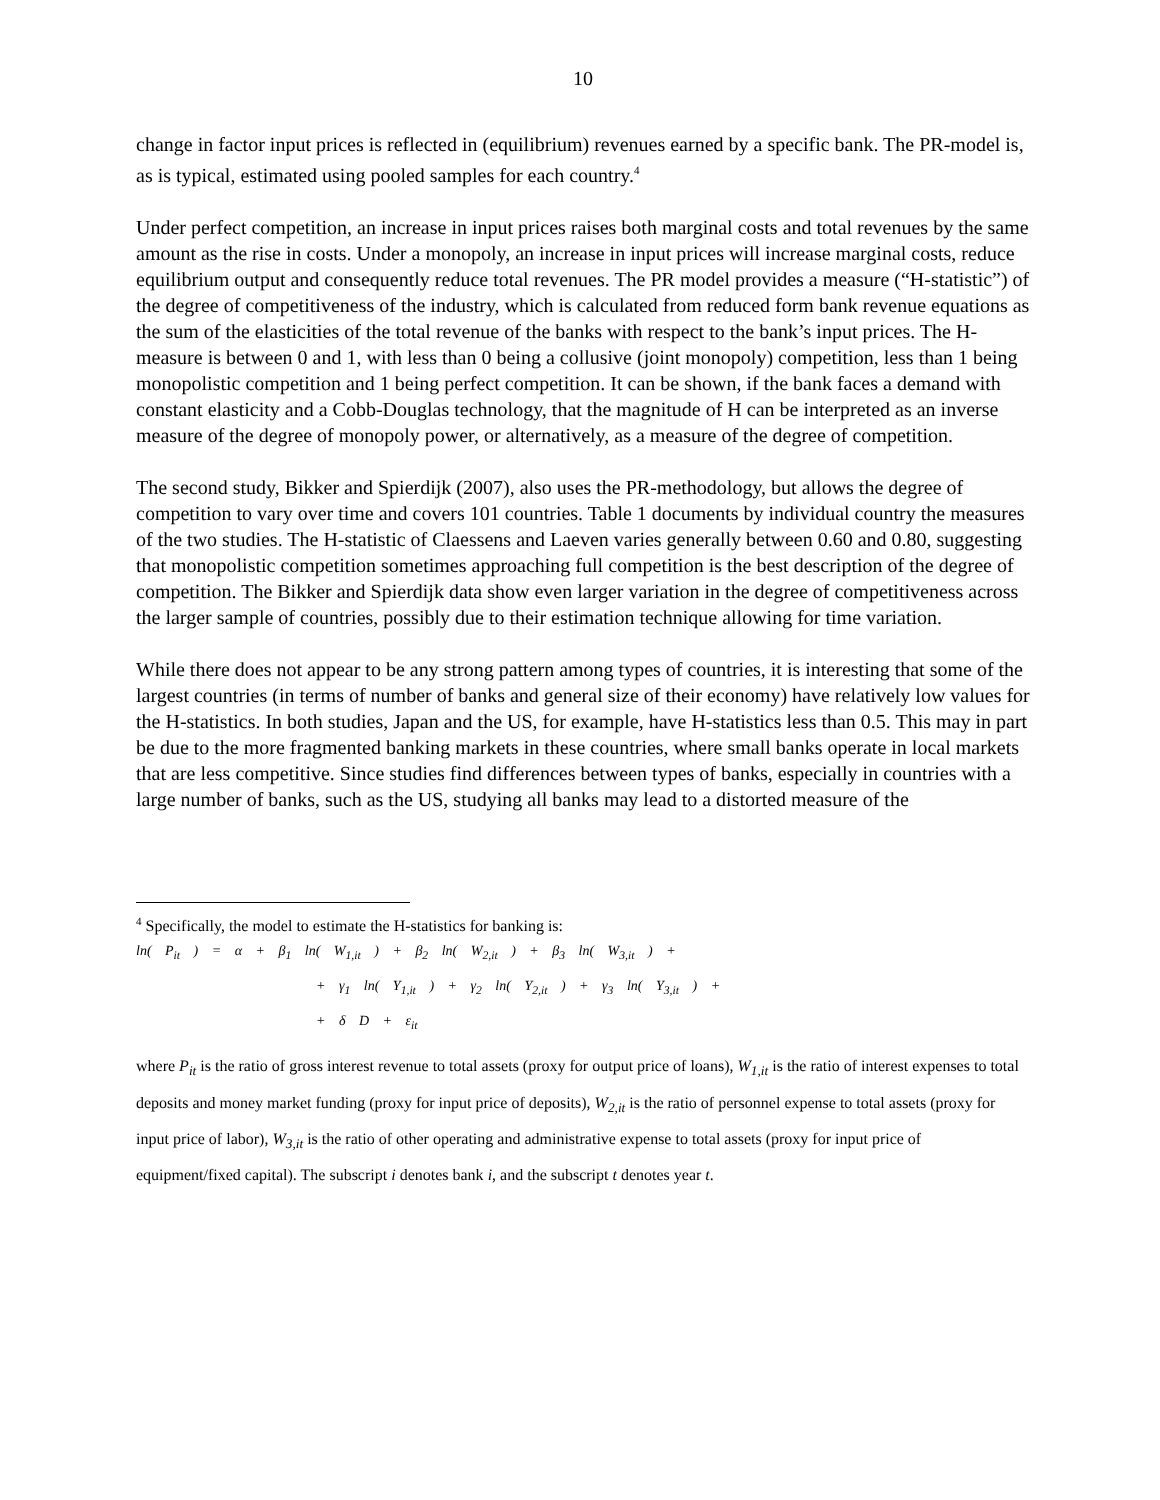10
change in factor input prices is reflected in (equilibrium) revenues earned by a specific bank. The PR-model is, as is typical, estimated using pooled samples for each country.<sup>4</sup>
Under perfect competition, an increase in input prices raises both marginal costs and total revenues by the same amount as the rise in costs. Under a monopoly, an increase in input prices will increase marginal costs, reduce equilibrium output and consequently reduce total revenues. The PR model provides a measure (“H-statistic”) of the degree of competitiveness of the industry, which is calculated from reduced form bank revenue equations as the sum of the elasticities of the total revenue of the banks with respect to the bank’s input prices. The H-measure is between 0 and 1, with less than 0 being a collusive (joint monopoly) competition, less than 1 being monopolistic competition and 1 being perfect competition. It can be shown, if the bank faces a demand with constant elasticity and a Cobb-Douglas technology, that the magnitude of H can be interpreted as an inverse measure of the degree of monopoly power, or alternatively, as a measure of the degree of competition.
The second study, Bikker and Spierdijk (2007), also uses the PR-methodology, but allows the degree of competition to vary over time and covers 101 countries. Table 1 documents by individual country the measures of the two studies. The H-statistic of Claessens and Laeven varies generally between 0.60 and 0.80, suggesting that monopolistic competition sometimes approaching full competition is the best description of the degree of competition. The Bikker and Spierdijk data show even larger variation in the degree of competitiveness across the larger sample of countries, possibly due to their estimation technique allowing for time variation.
While there does not appear to be any strong pattern among types of countries, it is interesting that some of the largest countries (in terms of number of banks and general size of their economy) have relatively low values for the H-statistics. In both studies, Japan and the US, for example, have H-statistics less than 0.5. This may in part be due to the more fragmented banking markets in these countries, where small banks operate in local markets that are less competitive. Since studies find differences between types of banks, especially in countries with a large number of banks, such as the US, studying all banks may lead to a distorted measure of the
<sup>4</sup> Specifically, the model to estimate the H-statistics for banking is:
ln( P<sub>it</sub> ) = α + β<sub>1</sub> ln( W<sub>1,it</sub> ) + β<sub>2</sub> ln( W<sub>2,it</sub> ) + β<sub>3</sub> ln( W<sub>3,it</sub> ) +
+ γ<sub>1</sub> ln( Y<sub>1,it</sub> ) + γ<sub>2</sub> ln( Y<sub>2,it</sub> ) + γ<sub>3</sub> ln( Y<sub>3,it</sub> ) +
+ δ D + ε<sub>it</sub>
where P<sub>it</sub> is the ratio of gross interest revenue to total assets (proxy for output price of loans), W<sub>1,it</sub> is the ratio of interest expenses to total deposits and money market funding (proxy for input price of deposits), W<sub>2,it</sub> is the ratio of personnel expense to total assets (proxy for input price of labor), W<sub>3,it</sub> is the ratio of other operating and administrative expense to total assets (proxy for input price of equipment/fixed capital). The subscript i denotes bank i, and the subscript t denotes year t.